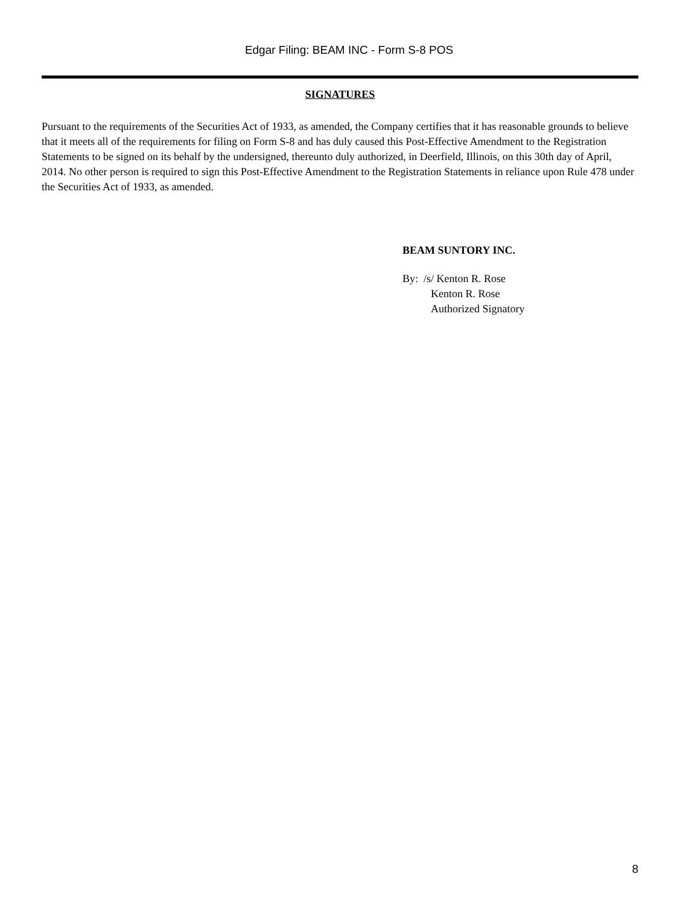Edgar Filing: BEAM INC - Form S-8 POS
SIGNATURES
Pursuant to the requirements of the Securities Act of 1933, as amended, the Company certifies that it has reasonable grounds to believe that it meets all of the requirements for filing on Form S-8 and has duly caused this Post-Effective Amendment to the Registration Statements to be signed on its behalf by the undersigned, thereunto duly authorized, in Deerfield, Illinois, on this 30th day of April, 2014. No other person is required to sign this Post-Effective Amendment to the Registration Statements in reliance upon Rule 478 under the Securities Act of 1933, as amended.
BEAM SUNTORY INC.
By: /s/ Kenton R. Rose
Kenton R. Rose
Authorized Signatory
8